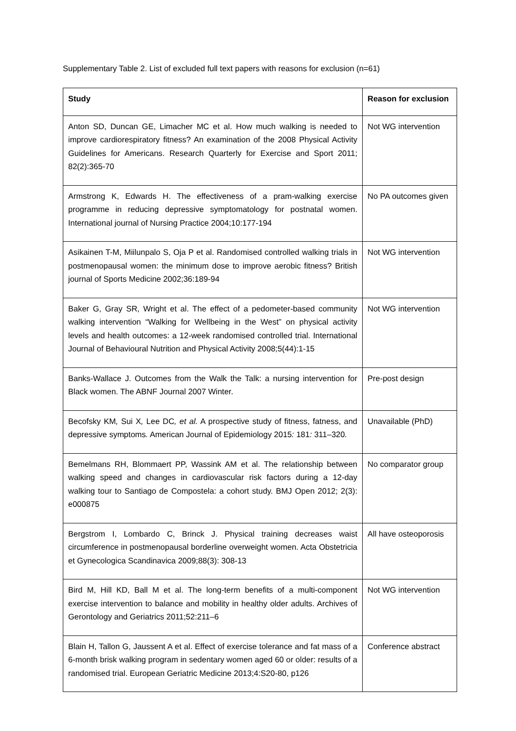Supplementary Table 2. List of excluded full text papers with reasons for exclusion (n=61)
| Study | Reason for exclusion |
| --- | --- |
| Anton SD, Duncan GE, Limacher MC et al. How much walking is needed to improve cardiorespiratory fitness? An examination of the 2008 Physical Activity Guidelines for Americans. Research Quarterly for Exercise and Sport 2011; 82(2):365-70 | Not WG intervention |
| Armstrong K, Edwards H. The effectiveness of a pram-walking exercise programme in reducing depressive symptomatology for postnatal women. International journal of Nursing Practice 2004;10:177-194 | No PA outcomes given |
| Asikainen T-M, Miilunpalo S, Oja P et al. Randomised controlled walking trials in postmenopausal women: the minimum dose to improve aerobic fitness? British journal of Sports Medicine 2002;36:189-94 | Not WG intervention |
| Baker G, Gray SR, Wright et al. The effect of a pedometer-based community walking intervention “Walking for Wellbeing in the West” on physical activity levels and health outcomes: a 12-week randomised controlled trial. International Journal of Behavioural Nutrition and Physical Activity 2008;5(44):1-15 | Not WG intervention |
| Banks-Wallace J. Outcomes from the Walk the Talk: a nursing intervention for Black women. The ABNF Journal 2007 Winter. | Pre-post design |
| Becofsky KM , Sui X , Lee DC , et al. A prospective study of fitness, fatness, and depressive symptoms . American Journal of Epidemiology 2015 : 181 : 311–320 . | Unavailable (PhD) |
| Bemelmans RH, Blommaert PP, Wassink AM et al. The relationship between walking speed and changes in cardiovascular risk factors during a 12-day walking tour to Santiago de Compostela: a cohort study. BMJ Open 2012; 2(3): e000875 | No comparator group |
| Bergstrom I, Lombardo C, Brinck J. Physical training decreases waist circumference in postmenopausal borderline overweight women. Acta Obstetricia et Gynecologica Scandinavica 2009;88(3): 308-13 | All have osteoporosis |
| Bird M, Hill KD, Ball M et al. The long-term benefits of a multi-component exercise intervention to balance and mobility in healthy older adults. Archives of Gerontology and Geriatrics 2011;52:211–6 | Not WG intervention |
| Blain H, Tallon G, Jaussent A et al. Effect of exercise tolerance and fat mass of a 6-month brisk walking program in sedentary women aged 60 or older: results of a randomised trial. European Geriatric Medicine 2013;4:S20-80, p126 | Conference abstract |